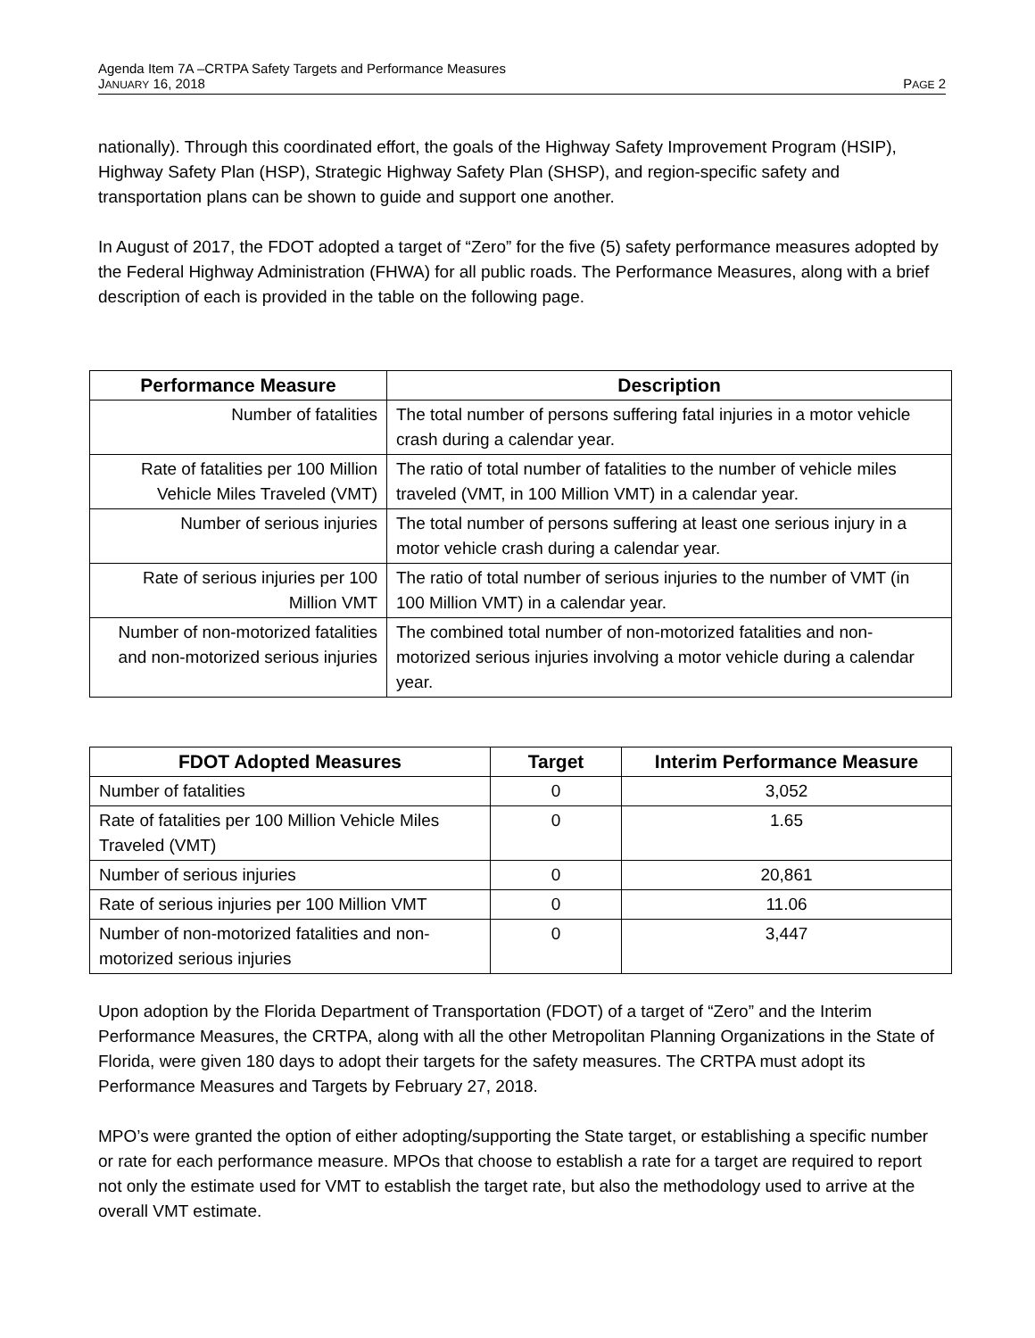Agenda Item 7A –CRTPA Safety Targets and Performance Measures
JANUARY 16, 2018 PAGE 2
nationally). Through this coordinated effort, the goals of the Highway Safety Improvement Program (HSIP), Highway Safety Plan (HSP), Strategic Highway Safety Plan (SHSP), and region-specific safety and transportation plans can be shown to guide and support one another.
In August of 2017, the FDOT adopted a target of “Zero” for the five (5) safety performance measures adopted by the Federal Highway Administration (FHWA) for all public roads. The Performance Measures, along with a brief description of each is provided in the table on the following page.
| Performance Measure | Description |
| --- | --- |
| Number of fatalities | The total number of persons suffering fatal injuries in a motor vehicle crash during a calendar year. |
| Rate of fatalities per 100 Million Vehicle Miles Traveled (VMT) | The ratio of total number of fatalities to the number of vehicle miles traveled (VMT, in 100 Million VMT) in a calendar year. |
| Number of serious injuries | The total number of persons suffering at least one serious injury in a motor vehicle crash during a calendar year. |
| Rate of serious injuries per 100 Million VMT | The ratio of total number of serious injuries to the number of VMT (in 100 Million VMT) in a calendar year. |
| Number of non-motorized fatalities and non-motorized serious injuries | The combined total number of non-motorized fatalities and non-motorized serious injuries involving a motor vehicle during a calendar year. |
| FDOT Adopted Measures | Target | Interim Performance Measure |
| --- | --- | --- |
| Number of fatalities | 0 | 3,052 |
| Rate of fatalities per 100 Million Vehicle Miles Traveled (VMT) | 0 | 1.65 |
| Number of serious injuries | 0 | 20,861 |
| Rate of serious injuries per 100 Million VMT | 0 | 11.06 |
| Number of non-motorized fatalities and non-motorized serious injuries | 0 | 3,447 |
Upon adoption by the Florida Department of Transportation (FDOT) of a target of “Zero” and the Interim Performance Measures, the CRTPA, along with all the other Metropolitan Planning Organizations in the State of Florida, were given 180 days to adopt their targets for the safety measures. The CRTPA must adopt its Performance Measures and Targets by February 27, 2018.
MPO’s were granted the option of either adopting/supporting the State target, or establishing a specific number or rate for each performance measure. MPOs that choose to establish a rate for a target are required to report not only the estimate used for VMT to establish the target rate, but also the methodology used to arrive at the overall VMT estimate.